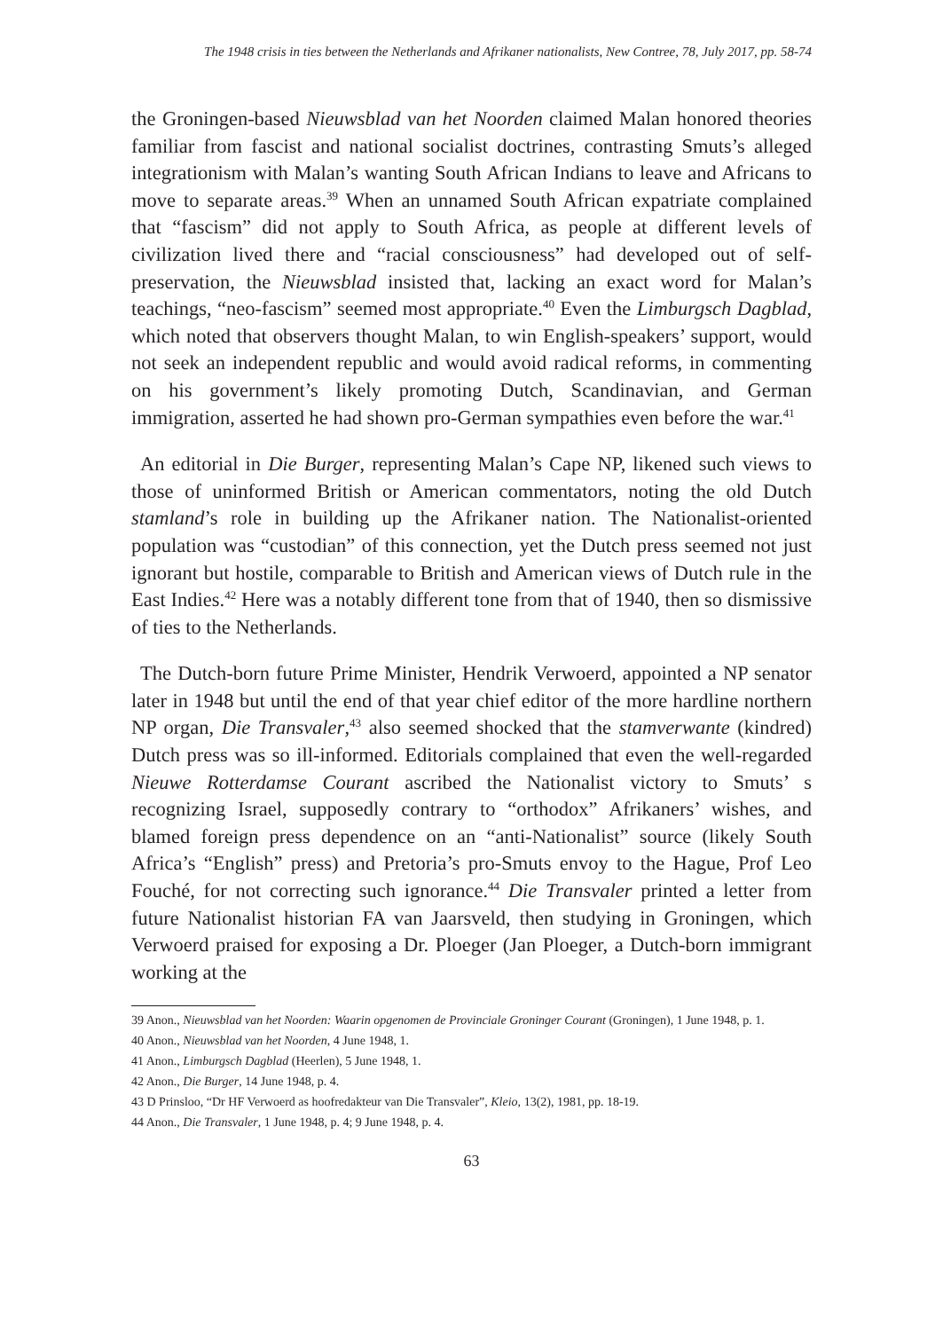The 1948 crisis in ties between the Netherlands and Afrikaner nationalists, New Contree, 78, July 2017, pp. 58-74
the Groningen-based Nieuwsblad van het Noorden claimed Malan honored theories familiar from fascist and national socialist doctrines, contrasting Smuts’s alleged integrationism with Malan’s wanting South African Indians to leave and Africans to move to separate areas.<sup>39</sup> When an unnamed South African expatriate complained that “fascism” did not apply to South Africa, as people at different levels of civilization lived there and “racial consciousness” had developed out of self-preservation, the Nieuwsblad insisted that, lacking an exact word for Malan’s teachings, “neo-fascism” seemed most appropriate.<sup>40</sup> Even the Limburgsch Dagblad, which noted that observers thought Malan, to win English-speakers’ support, would not seek an independent republic and would avoid radical reforms, in commenting on his government’s likely promoting Dutch, Scandinavian, and German immigration, asserted he had shown pro-German sympathies even before the war.<sup>41</sup>
An editorial in Die Burger, representing Malan’s Cape NP, likened such views to those of uninformed British or American commentators, noting the old Dutch stamland’s role in building up the Afrikaner nation. The Nationalist-oriented population was “custodian” of this connection, yet the Dutch press seemed not just ignorant but hostile, comparable to British and American views of Dutch rule in the East Indies.<sup>42</sup> Here was a notably different tone from that of 1940, then so dismissive of ties to the Netherlands.
The Dutch-born future Prime Minister, Hendrik Verwoerd, appointed a NP senator later in 1948 but until the end of that year chief editor of the more hardline northern NP organ, Die Transvaler,<sup>43</sup> also seemed shocked that the stamverwante (kindred) Dutch press was so ill-informed. Editorials complained that even the well-regarded Nieuwe Rotterdamse Courant ascribed the Nationalist victory to Smuts’ s recognizing Israel, supposedly contrary to “orthodox” Afrikaners’ wishes, and blamed foreign press dependence on an “anti-Nationalist” source (likely South Africa’s “English” press) and Pretoria’s pro-Smuts envoy to the Hague, Prof Leo Fouché, for not correcting such ignorance.<sup>44</sup> Die Transvaler printed a letter from future Nationalist historian FA van Jaarsveld, then studying in Groningen, which Verwoerd praised for exposing a Dr. Ploeger (Jan Ploeger, a Dutch-born immigrant working at the
39 Anon., Nieuwsblad van het Noorden: Waarin opgenomen de Provinciale Groninger Courant (Groningen), 1 June 1948, p. 1.
40 Anon., Nieuwsblad van het Noorden, 4 June 1948, 1.
41 Anon., Limburgsch Dagblad (Heerlen), 5 June 1948, 1.
42 Anon., Die Burger, 14 June 1948, p. 4.
43 D Prinsloo, “Dr HF Verwoerd as hoofredakteur van Die Transvaler”, Kleio, 13(2), 1981, pp. 18-19.
44 Anon., Die Transvaler, 1 June 1948, p. 4; 9 June 1948, p. 4.
63